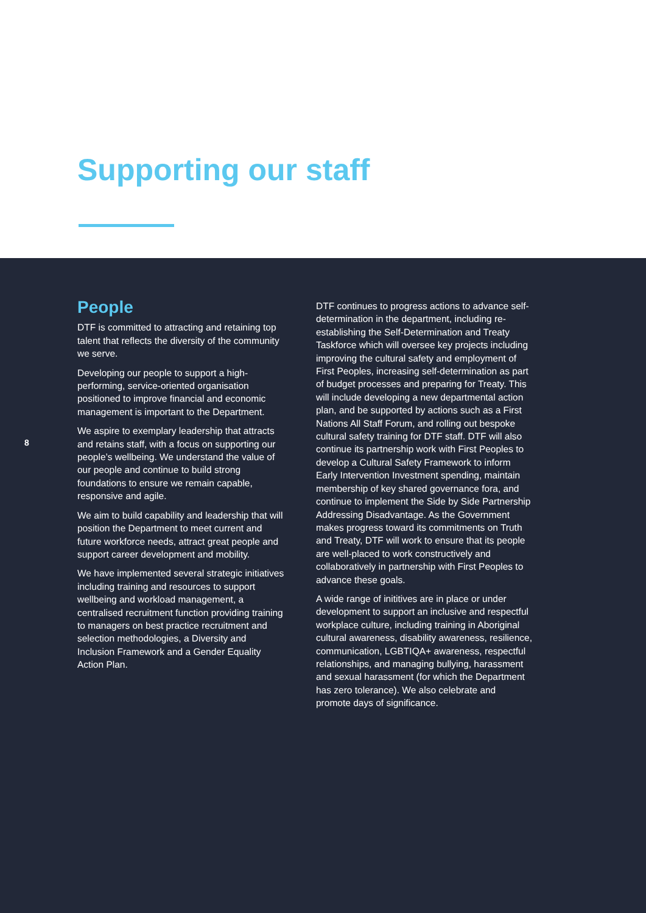Supporting our staff
8
People
DTF is committed to attracting and retaining top talent that reflects the diversity of the community we serve.
Developing our people to support a high-performing, service-oriented organisation positioned to improve financial and economic management is important to the Department.
We aspire to exemplary leadership that attracts and retains staff, with a focus on supporting our people’s wellbeing. We understand the value of our people and continue to build strong foundations to ensure we remain capable, responsive and agile.
We aim to build capability and leadership that will position the Department to meet current and future workforce needs, attract great people and support career development and mobility.
We have implemented several strategic initiatives including training and resources to support wellbeing and workload management, a centralised recruitment function providing training to managers on best practice recruitment and selection methodologies, a Diversity and Inclusion Framework and a Gender Equality Action Plan.
DTF continues to progress actions to advance self-determination in the department, including re-establishing the Self-Determination and Treaty Taskforce which will oversee key projects including improving the cultural safety and employment of First Peoples, increasing self-determination as part of budget processes and preparing for Treaty. This will include developing a new departmental action plan, and be supported by actions such as a First Nations All Staff Forum, and rolling out bespoke cultural safety training for DTF staff. DTF will also continue its partnership work with First Peoples to develop a Cultural Safety Framework to inform Early Intervention Investment spending, maintain membership of key shared governance fora, and continue to implement the Side by Side Partnership Addressing Disadvantage. As the Government makes progress toward its commitments on Truth and Treaty, DTF will work to ensure that its people are well-placed to work constructively and collaboratively in partnership with First Peoples to advance these goals.
A wide range of inititives are in place or under development to support an inclusive and respectful workplace culture, including training in Aboriginal cultural awareness, disability awareness, resilience, communication, LGBTIQA+ awareness, respectful relationships, and managing bullying, harassment and sexual harassment (for which the Department has zero tolerance). We also celebrate and promote days of significance.